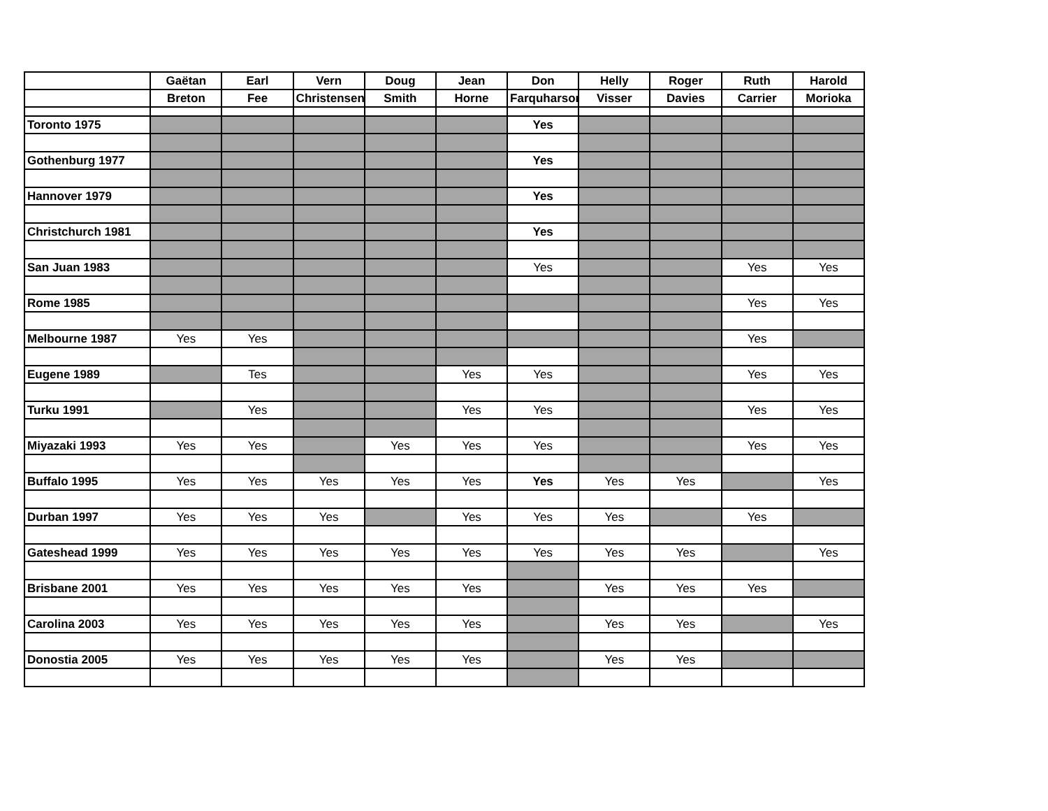| | Gaëtan | Earl | Vern | Doug | Jean | Don | Helly | Roger | Ruth | Harold |
| --- | --- | --- | --- | --- | --- | --- | --- | --- | --- | --- |
| | Breton | Fee | Christensen | Smith | Horne | Farquharson | Visser | Davies | Carrier | Morioka |
| Toronto 1975 | | | | | | Yes | | | | |
| Gothenburg 1977 | | | | | | Yes | | | | |
| Hannover 1979 | | | | | | Yes | | | | |
| Christchurch 1981 | | | | | | Yes | | | | |
| San Juan 1983 | | | | | | Yes | | | Yes | Yes |
| Rome 1985 | | | | | | | | | Yes | Yes |
| Melbourne 1987 | Yes | Yes | | | | | | | Yes | |
| Eugene 1989 | | Tes | | | Yes | Yes | | | Yes | Yes |
| Turku 1991 | | Yes | | | Yes | Yes | | | Yes | Yes |
| Miyazaki 1993 | Yes | Yes | | Yes | Yes | Yes | | | Yes | Yes |
| Buffalo 1995 | Yes | Yes | Yes | Yes | Yes | Yes | Yes | Yes | | Yes |
| Durban 1997 | Yes | Yes | Yes | | Yes | Yes | Yes | | Yes | |
| Gateshead 1999 | Yes | Yes | Yes | Yes | Yes | Yes | Yes | Yes | | Yes |
| Brisbane 2001 | Yes | Yes | Yes | Yes | Yes | | Yes | Yes | Yes | |
| Carolina 2003 | Yes | Yes | Yes | Yes | Yes | | Yes | Yes | | Yes |
| Donostia 2005 | Yes | Yes | Yes | Yes | Yes | | Yes | Yes | | |